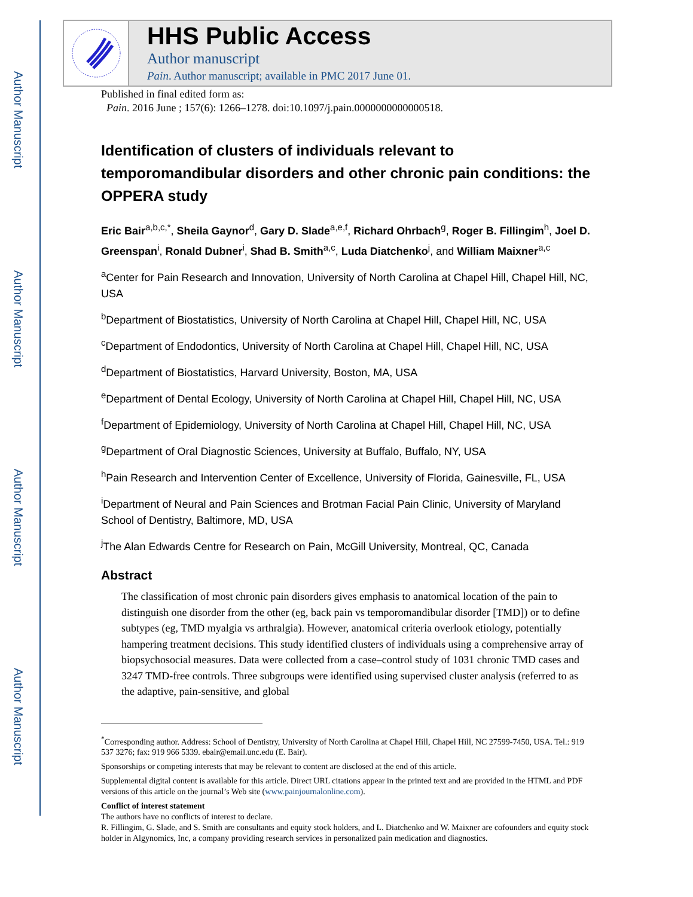Author Manuscript
Author Manuscript
Author Manuscript
Author Manuscript
HHS Public Access
Author manuscript
Pain. Author manuscript; available in PMC 2017 June 01.
Published in final edited form as:
Pain. 2016 June ; 157(6): 1266–1278. doi:10.1097/j.pain.0000000000000518.
Identification of clusters of individuals relevant to temporomandibular disorders and other chronic pain conditions: the OPPERA study
Eric Bair<sup>a,b,c,*</sup>, Sheila Gaynor<sup>d</sup>, Gary D. Slade<sup>a,e,f</sup>, Richard Ohrbach<sup>g</sup>, Roger B. Fillingim<sup>h</sup>, Joel D. Greenspan<sup>i</sup>, Ronald Dubner<sup>i</sup>, Shad B. Smith<sup>a,c</sup>, Luda Diatchenko<sup>j</sup>, and William Maixner<sup>a,c</sup>
<sup>a</sup> Center for Pain Research and Innovation, University of North Carolina at Chapel Hill, Chapel Hill, NC, USA
<sup>b</sup> Department of Biostatistics, University of North Carolina at Chapel Hill, Chapel Hill, NC, USA
<sup>c</sup> Department of Endodontics, University of North Carolina at Chapel Hill, Chapel Hill, NC, USA
<sup>d</sup> Department of Biostatistics, Harvard University, Boston, MA, USA
<sup>e</sup> Department of Dental Ecology, University of North Carolina at Chapel Hill, Chapel Hill, NC, USA
<sup>f</sup> Department of Epidemiology, University of North Carolina at Chapel Hill, Chapel Hill, NC, USA
<sup>g</sup> Department of Oral Diagnostic Sciences, University at Buffalo, Buffalo, NY, USA
<sup>h</sup> Pain Research and Intervention Center of Excellence, University of Florida, Gainesville, FL, USA
<sup>i</sup> Department of Neural and Pain Sciences and Brotman Facial Pain Clinic, University of Maryland School of Dentistry, Baltimore, MD, USA
<sup>j</sup> The Alan Edwards Centre for Research on Pain, McGill University, Montreal, QC, Canada
Abstract
The classification of most chronic pain disorders gives emphasis to anatomical location of the pain to distinguish one disorder from the other (eg, back pain vs temporomandibular disorder [TMD]) or to define subtypes (eg, TMD myalgia vs arthralgia). However, anatomical criteria overlook etiology, potentially hampering treatment decisions. This study identified clusters of individuals using a comprehensive array of biopsychosocial measures. Data were collected from a case–control study of 1031 chronic TMD cases and 3247 TMD-free controls. Three subgroups were identified using supervised cluster analysis (referred to as the adaptive, pain-sensitive, and global
<sup>*</sup> Corresponding author. Address: School of Dentistry, University of North Carolina at Chapel Hill, Chapel Hill, NC 27599-7450, USA. Tel.: 919 537 3276; fax: 919 966 5339. ebair@email.unc.edu (E. Bair).
Sponsorships or competing interests that may be relevant to content are disclosed at the end of this article.
Supplemental digital content is available for this article. Direct URL citations appear in the printed text and are provided in the HTML and PDF versions of this article on the journal’s Web site (www.painjournalonline.com).
Conflict of interest statement
The authors have no conflicts of interest to declare.
R. Fillingim, G. Slade, and S. Smith are consultants and equity stock holders, and L. Diatchenko and W. Maixner are cofounders and equity stock holder in Algynomics, Inc, a company providing research services in personalized pain medication and diagnostics.